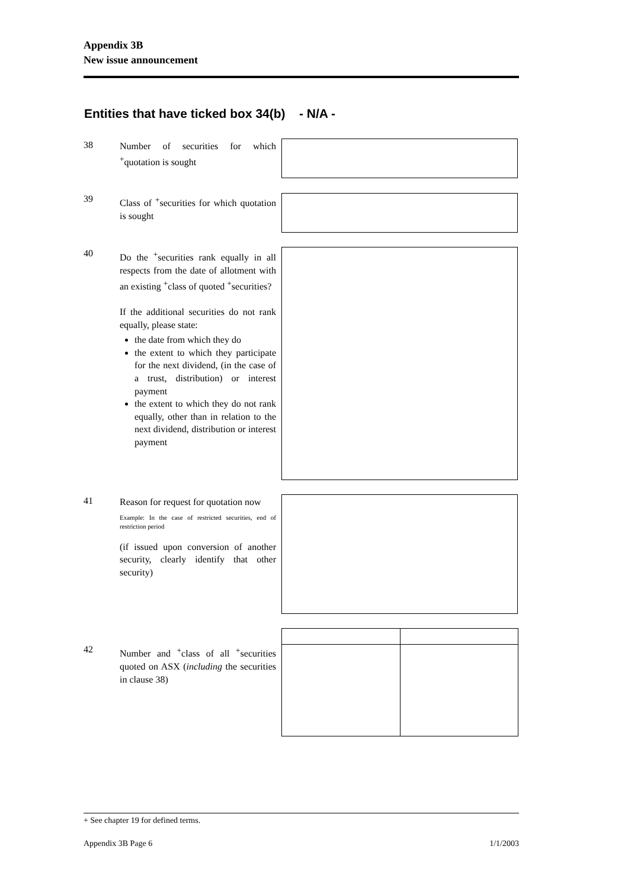Appendix 3B
New issue announcement
Entities that have ticked box 34(b) - N/A -
38
Number of securities for which <sup>+</sup>quotation is sought
39
Class of <sup>+</sup>securities for which quotation is sought
40
Do the <sup>+</sup>securities rank equally in all respects from the date of allotment with an existing <sup>+</sup>class of quoted <sup>+</sup>securities?
If the additional securities do not rank equally, please state:
the date from which they do
the extent to which they participate for the next dividend, (in the case of a trust, distribution) or interest payment
the extent to which they do not rank equally, other than in relation to the next dividend, distribution or interest payment
41
Reason for request for quotation now
Example: In the case of restricted securities, end of restriction period
(if issued upon conversion of another security, clearly identify that other security)
42
Number and <sup>+</sup>class of all <sup>+</sup>securities quoted on ASX (including the securities in clause 38)
+ See chapter 19 for defined terms.
Appendix 3B Page 6 1/1/2003